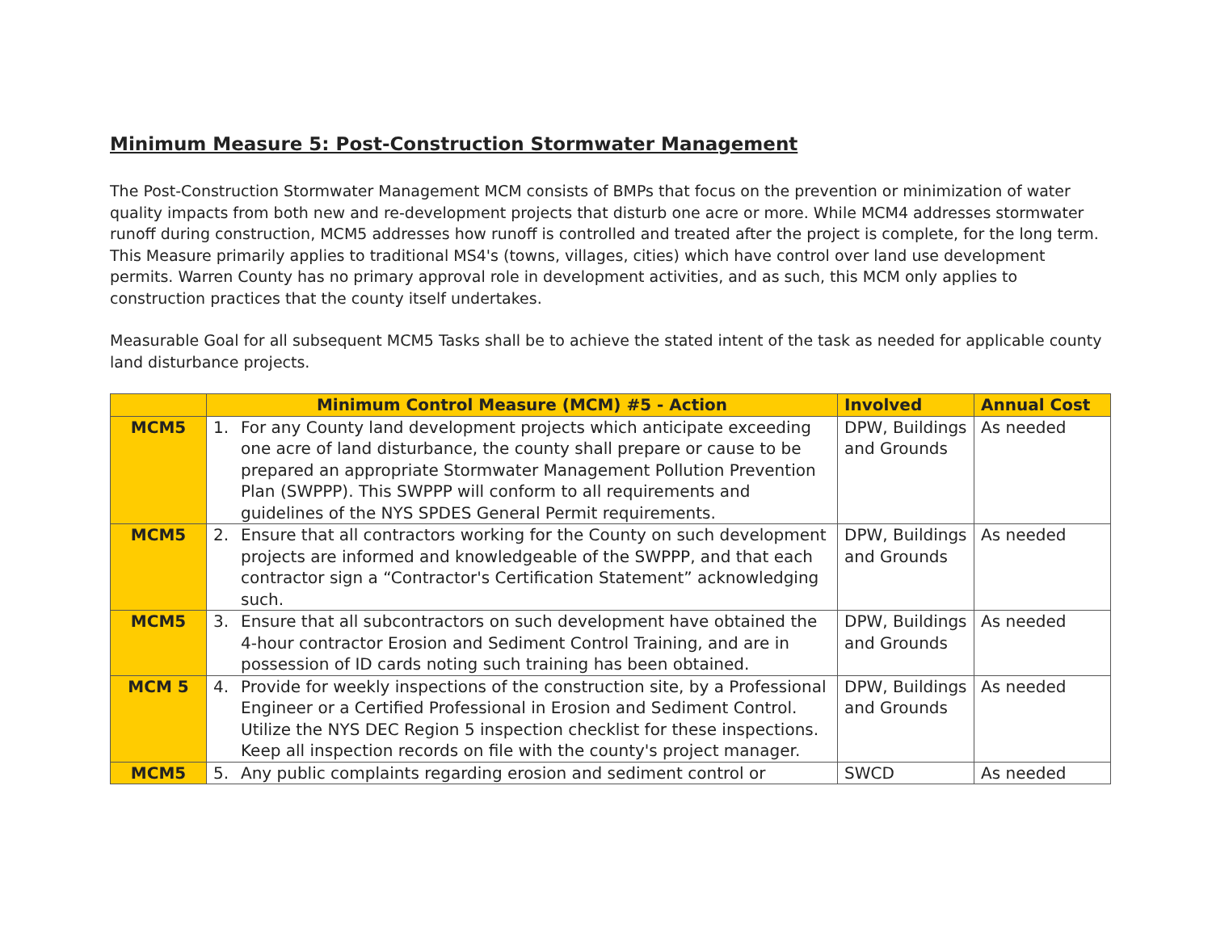Minimum Measure 5: Post-Construction Stormwater Management
The Post-Construction Stormwater Management MCM consists of BMPs that focus on the prevention or minimization of water quality impacts from both new and re-development projects that disturb one acre or more. While MCM4 addresses stormwater runoff during construction, MCM5 addresses how runoff is controlled and treated after the project is complete, for the long term. This Measure primarily applies to traditional MS4's (towns, villages, cities) which have control over land use development permits. Warren County has no primary approval role in development activities, and as such, this MCM only applies to construction practices that the county itself undertakes.
Measurable Goal for all subsequent MCM5 Tasks shall be to achieve the stated intent of the task as needed for applicable county land disturbance projects.
| | Minimum Control Measure (MCM) #5 - Action | Involved | Annual Cost |
| --- | --- | --- | --- |
| MCM5 | 1. For any County land development projects which anticipate exceeding one acre of land disturbance, the county shall prepare or cause to be prepared an appropriate Stormwater Management Pollution Prevention Plan (SWPPP). This SWPPP will conform to all requirements and guidelines of the NYS SPDES General Permit requirements. | DPW, Buildings and Grounds | As needed |
| MCM5 | 2. Ensure that all contractors working for the County on such development projects are informed and knowledgeable of the SWPPP, and that each contractor sign a “Contractor's Certification Statement” acknowledging such. | DPW, Buildings and Grounds | As needed |
| MCM5 | 3. Ensure that all subcontractors on such development have obtained the 4-hour contractor Erosion and Sediment Control Training, and are in possession of ID cards noting such training has been obtained. | DPW, Buildings and Grounds | As needed |
| MCM 5 | 4. Provide for weekly inspections of the construction site, by a Professional Engineer or a Certified Professional in Erosion and Sediment Control. Utilize the NYS DEC Region 5 inspection checklist for these inspections. Keep all inspection records on file with the county's project manager. | DPW, Buildings and Grounds | As needed |
| MCM5 | 5. Any public complaints regarding erosion and sediment control or | SWCD | As needed |